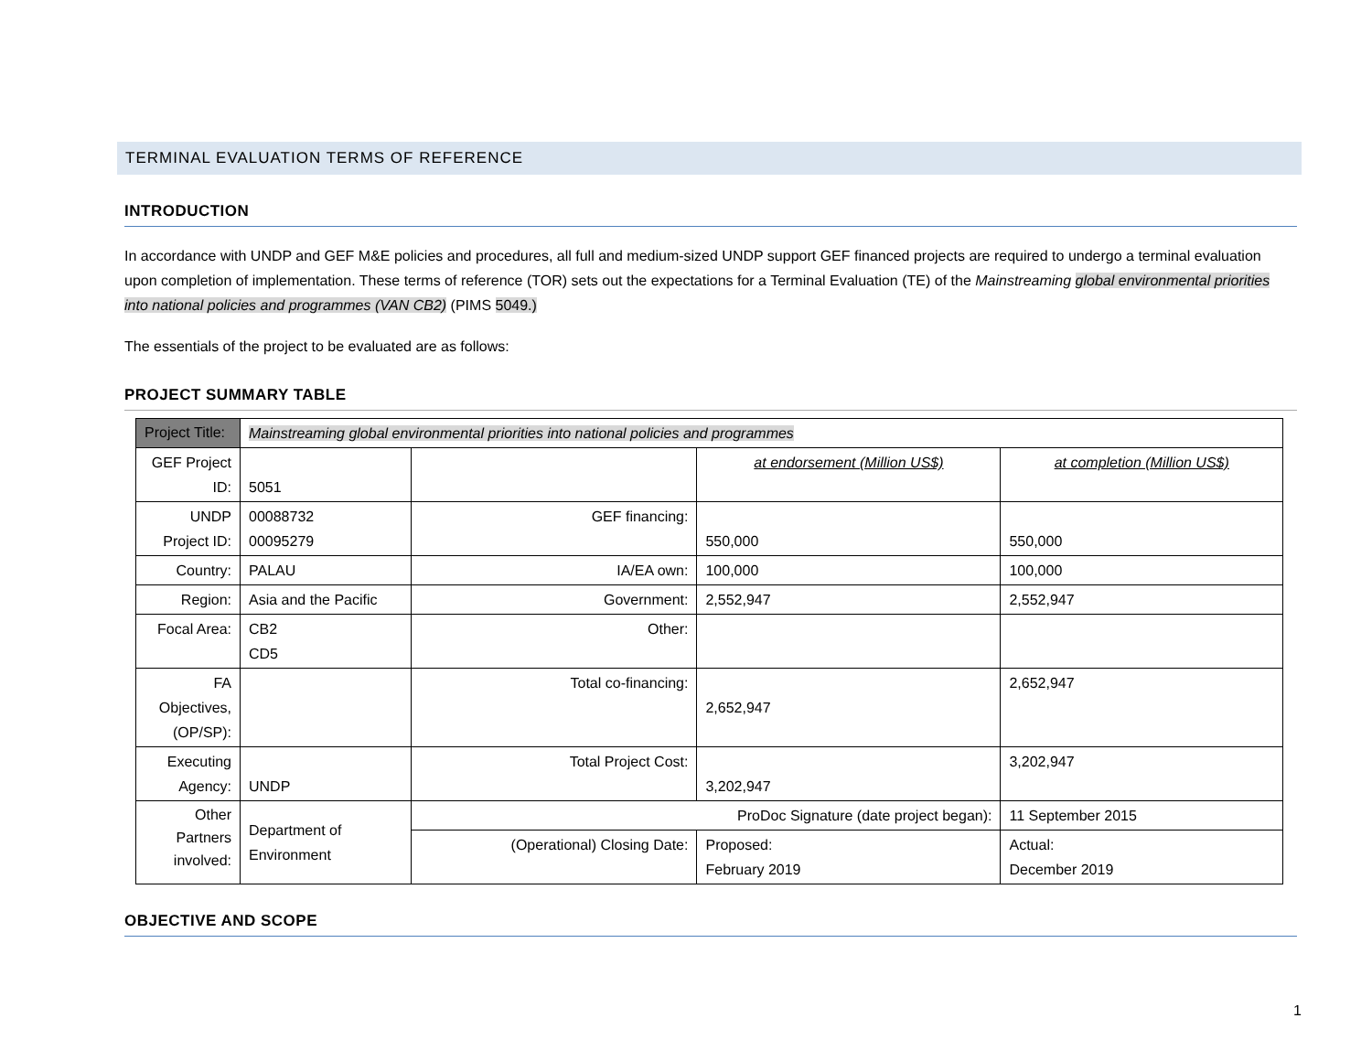TERMINAL EVALUATION TERMS OF REFERENCE
INTRODUCTION
In accordance with UNDP and GEF M&E policies and procedures, all full and medium-sized UNDP support GEF financed projects are required to undergo a terminal evaluation upon completion of implementation. These terms of reference (TOR) sets out the expectations for a Terminal Evaluation (TE) of the Mainstreaming global environmental priorities into national policies and programmes (VAN CB2) (PIMS 5049.)
The essentials of the project to be evaluated are as follows:
PROJECT SUMMARY TABLE
| Project Title: | Mainstreaming global environmental priorities into national policies and programmes | | | | |
| GEF Project ID: | 5051 | | at endorsement (Million US$) | | at completion (Million US$) |
| UNDP Project ID: | 00088732 00095279 | GEF financing: | 550,000 | | 550,000 |
| Country: | PALAU | IA/EA own: | 100,000 | | 100,000 |
| Region: | Asia and the Pacific | Government: | 2,552,947 | | 2,552,947 |
| Focal Area: | CB2 CD5 | Other: | | | |
| FA Objectives, (OP/SP): | | Total co-financing: | 2,652,947 | | 2,652,947 |
| Executing Agency: | UNDP | Total Project Cost: | 3,202,947 | | 3,202,947 |
| Other Partners involved: | Department of Environment | ProDoc Signature (date project began): | | | 11 September 2015 |
| | | (Operational) Closing Date: | | Proposed: February 2019 | Actual: December 2019 |
OBJECTIVE AND SCOPE
1